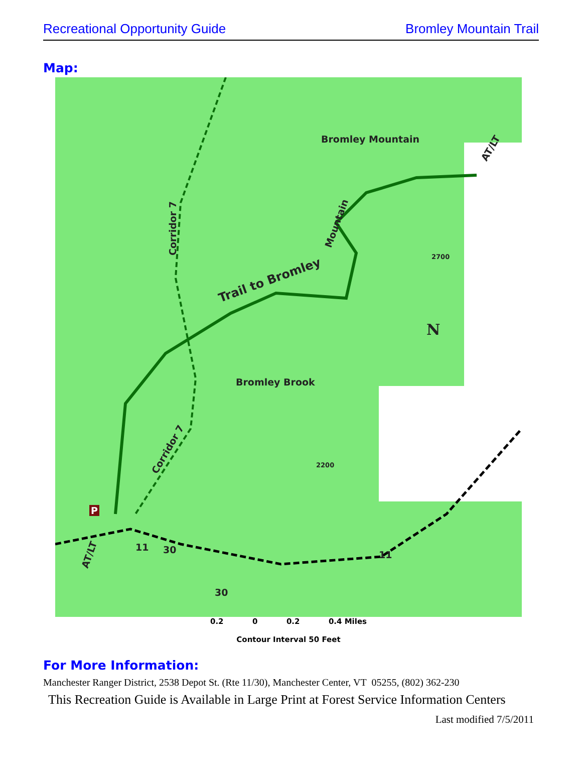Recreational Opportunity Guide Bromley Mountain Trail
Map:
Bromley Mountain
Trail to Bromley
Bromley Brook
Mountain Corridor 7
Corridor 7
2700
2200
N
11 30 11
30
P
AT/LT
AT/LT
0.2 0 0.2 0.4 Miles
Contour Interval 50 Feet
For More Information:
Manchester Ranger District, 2538 Depot St. (Rte 11/30), Manchester Center, VT 05255, (802) 362-230
This Recreation Guide is Available in Large Print at Forest Service Information Centers
Last modified 7/5/2011